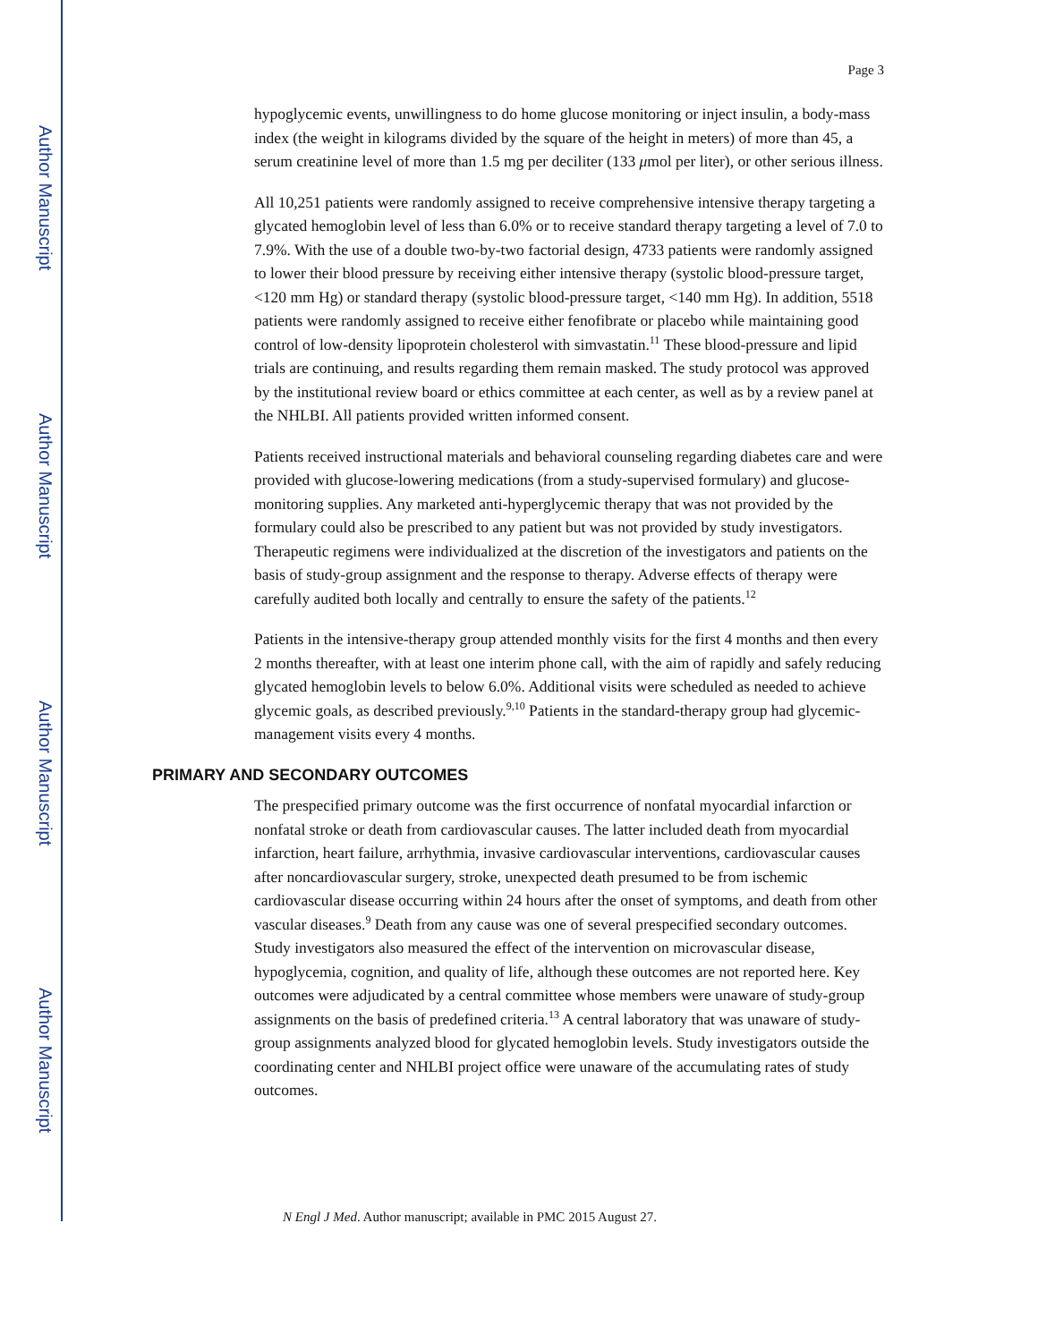Author Manuscript
Author Manuscript
Author Manuscript
Author Manuscript
Page 3
hypoglycemic events, unwillingness to do home glucose monitoring or inject insulin, a body-mass index (the weight in kilograms divided by the square of the height in meters) of more than 45, a serum creatinine level of more than 1.5 mg per deciliter (133 μmol per liter), or other serious illness.
All 10,251 patients were randomly assigned to receive comprehensive intensive therapy targeting a glycated hemoglobin level of less than 6.0% or to receive standard therapy targeting a level of 7.0 to 7.9%. With the use of a double two-by-two factorial design, 4733 patients were randomly assigned to lower their blood pressure by receiving either intensive therapy (systolic blood-pressure target, <120 mm Hg) or standard therapy (systolic blood-pressure target, <140 mm Hg). In addition, 5518 patients were randomly assigned to receive either fenofibrate or placebo while maintaining good control of low-density lipoprotein cholesterol with simvastatin.<sup>11</sup> These blood-pressure and lipid trials are continuing, and results regarding them remain masked. The study protocol was approved by the institutional review board or ethics committee at each center, as well as by a review panel at the NHLBI. All patients provided written informed consent.
Patients received instructional materials and behavioral counseling regarding diabetes care and were provided with glucose-lowering medications (from a study-supervised formulary) and glucose-monitoring supplies. Any marketed anti-hyperglycemic therapy that was not provided by the formulary could also be prescribed to any patient but was not provided by study investigators. Therapeutic regimens were individualized at the discretion of the investigators and patients on the basis of study-group assignment and the response to therapy. Adverse effects of therapy were carefully audited both locally and centrally to ensure the safety of the patients.<sup>12</sup>
Patients in the intensive-therapy group attended monthly visits for the first 4 months and then every 2 months thereafter, with at least one interim phone call, with the aim of rapidly and safely reducing glycated hemoglobin levels to below 6.0%. Additional visits were scheduled as needed to achieve glycemic goals, as described previously.<sup>9,10</sup> Patients in the standard-therapy group had glycemic-management visits every 4 months.
PRIMARY AND SECONDARY OUTCOMES
The prespecified primary outcome was the first occurrence of nonfatal myocardial infarction or nonfatal stroke or death from cardiovascular causes. The latter included death from myocardial infarction, heart failure, arrhythmia, invasive cardiovascular interventions, cardiovascular causes after noncardiovascular surgery, stroke, unexpected death presumed to be from ischemic cardiovascular disease occurring within 24 hours after the onset of symptoms, and death from other vascular diseases.<sup>9</sup> Death from any cause was one of several prespecified secondary outcomes. Study investigators also measured the effect of the intervention on microvascular disease, hypoglycemia, cognition, and quality of life, although these outcomes are not reported here. Key outcomes were adjudicated by a central committee whose members were unaware of study-group assignments on the basis of predefined criteria.<sup>13</sup> A central laboratory that was unaware of study-group assignments analyzed blood for glycated hemoglobin levels. Study investigators outside the coordinating center and NHLBI project office were unaware of the accumulating rates of study outcomes.
N Engl J Med. Author manuscript; available in PMC 2015 August 27.